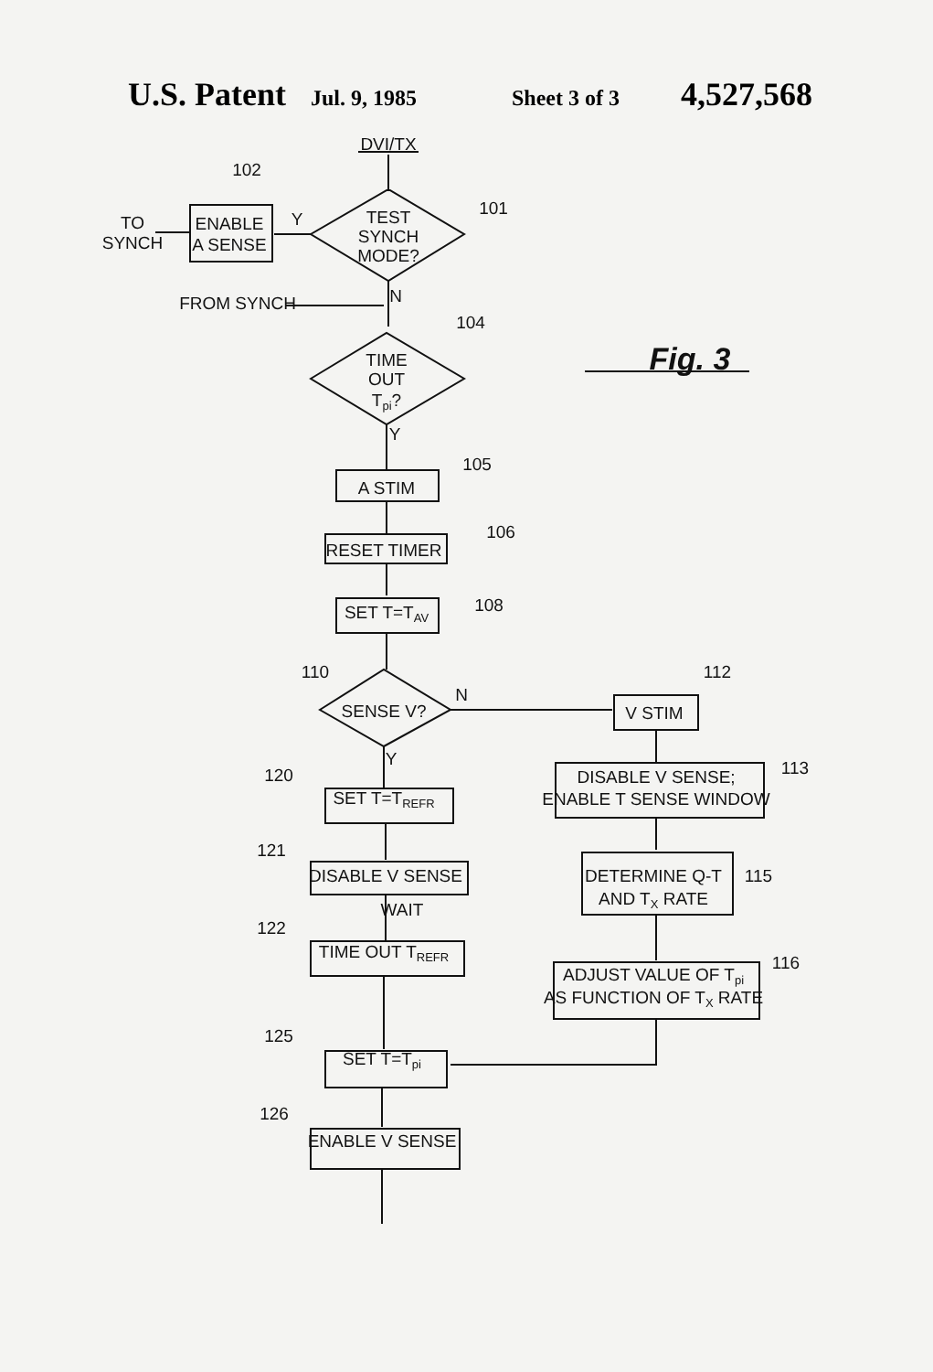U.S. Patent Jul. 9, 1985 Sheet 3 of 3 4,527,568
DVI/TX
102
101
TEST
SYNCH
MODE?
ENABLE
A SENSE
TO
SYNCH
Y
FROM SYNCH
N
104
TIME
OUT
Tpi?
Fig. 3
Y
105
A STIM
106
RESET TIMER
108
SET T=TAV
110
112
SENSE V?
N
V STIM
Y
120
SET T=TREFR
113
DISABLE V SENSE;
ENABLE T SENSE WINDOW
121
DISABLE V SENSE
WAIT
115
DETERMINE Q-T
AND TX RATE
122
TIME OUT TREFR
116
ADJUST VALUE OF Tpi
AS FUNCTION OF TX RATE
125
SET T=Tpi
126
ENABLE V SENSE